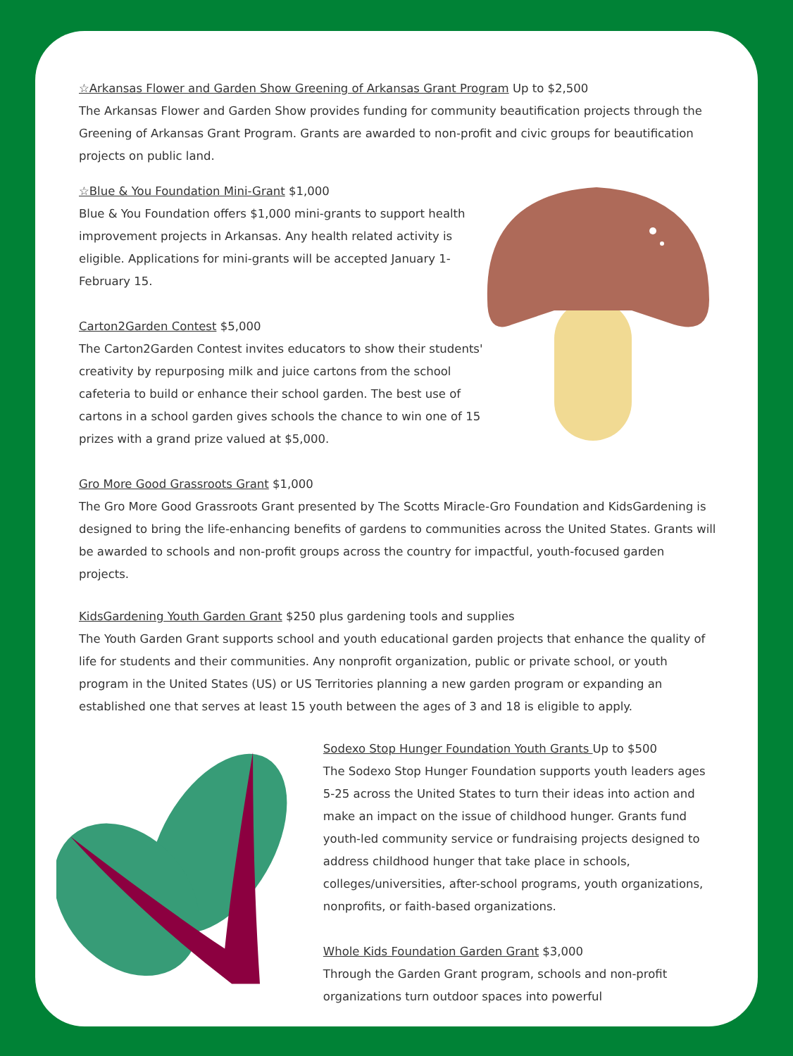☆Arkansas Flower and Garden Show Greening of Arkansas Grant Program Up to $2,500
The Arkansas Flower and Garden Show provides funding for community beautification projects through the Greening of Arkansas Grant Program. Grants are awarded to non-profit and civic groups for beautification projects on public land.
☆Blue & You Foundation Mini-Grant $1,000
Blue & You Foundation offers $1,000 mini-grants to support health improvement projects in Arkansas. Any health related activity is eligible. Applications for mini-grants will be accepted January 1-February 15.
Carton2Garden Contest $5,000
The Carton2Garden Contest invites educators to show their students' creativity by repurposing milk and juice cartons from the school cafeteria to build or enhance their school garden. The best use of cartons in a school garden gives schools the chance to win one of 15 prizes with a grand prize valued at $5,000.
Gro More Good Grassroots Grant $1,000
The Gro More Good Grassroots Grant presented by The Scotts Miracle-Gro Foundation and KidsGardening is designed to bring the life-enhancing benefits of gardens to communities across the United States. Grants will be awarded to schools and non-profit groups across the country for impactful, youth-focused garden projects.
KidsGardening Youth Garden Grant $250 plus gardening tools and supplies
The Youth Garden Grant supports school and youth educational garden projects that enhance the quality of life for students and their communities. Any nonprofit organization, public or private school, or youth program in the United States (US) or US Territories planning a new garden program or expanding an established one that serves at least 15 youth between the ages of 3 and 18 is eligible to apply.
Sodexo Stop Hunger Foundation Youth Grants Up to $500
The Sodexo Stop Hunger Foundation supports youth leaders ages 5-25 across the United States to turn their ideas into action and make an impact on the issue of childhood hunger. Grants fund youth-led community service or fundraising projects designed to address childhood hunger that take place in schools, colleges/universities, after-school programs, youth organizations, nonprofits, or faith-based organizations.
Whole Kids Foundation Garden Grant $3,000
Through the Garden Grant program, schools and non-profit organizations turn outdoor spaces into powerful